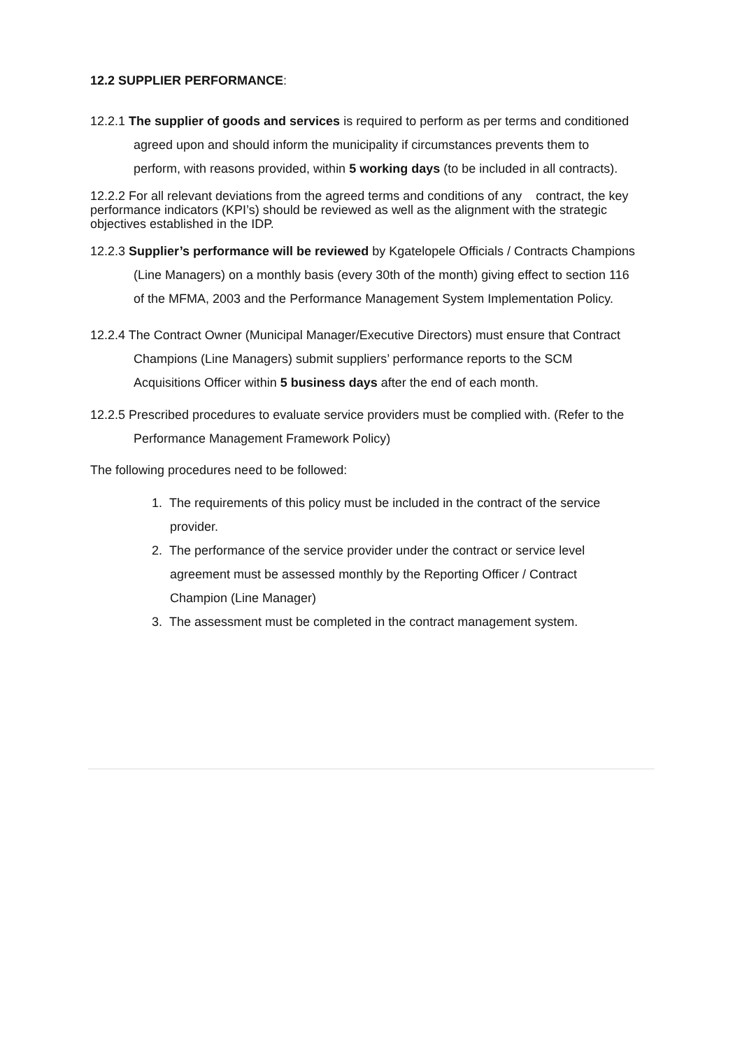12.2 SUPPLIER PERFORMANCE:
12.2.1 The supplier of goods and services is required to perform as per terms and conditioned agreed upon and should inform the municipality if circumstances prevents them to perform, with reasons provided, within 5 working days (to be included in all contracts).
12.2.2 For all relevant deviations from the agreed terms and conditions of any contract, the key performance indicators (KPI’s) should be reviewed as well as the alignment with the strategic objectives established in the IDP.
12.2.3 Supplier’s performance will be reviewed by Kgatelopele Officials / Contracts Champions (Line Managers) on a monthly basis (every 30th of the month) giving effect to section 116 of the MFMA, 2003 and the Performance Management System Implementation Policy.
12.2.4 The Contract Owner (Municipal Manager/Executive Directors) must ensure that Contract Champions (Line Managers) submit suppliers’ performance reports to the SCM Acquisitions Officer within 5 business days after the end of each month.
12.2.5 Prescribed procedures to evaluate service providers must be complied with. (Refer to the Performance Management Framework Policy)
The following procedures need to be followed:
1. The requirements of this policy must be included in the contract of the service provider.
2. The performance of the service provider under the contract or service level agreement must be assessed monthly by the Reporting Officer / Contract Champion (Line Manager)
3. The assessment must be completed in the contract management system.